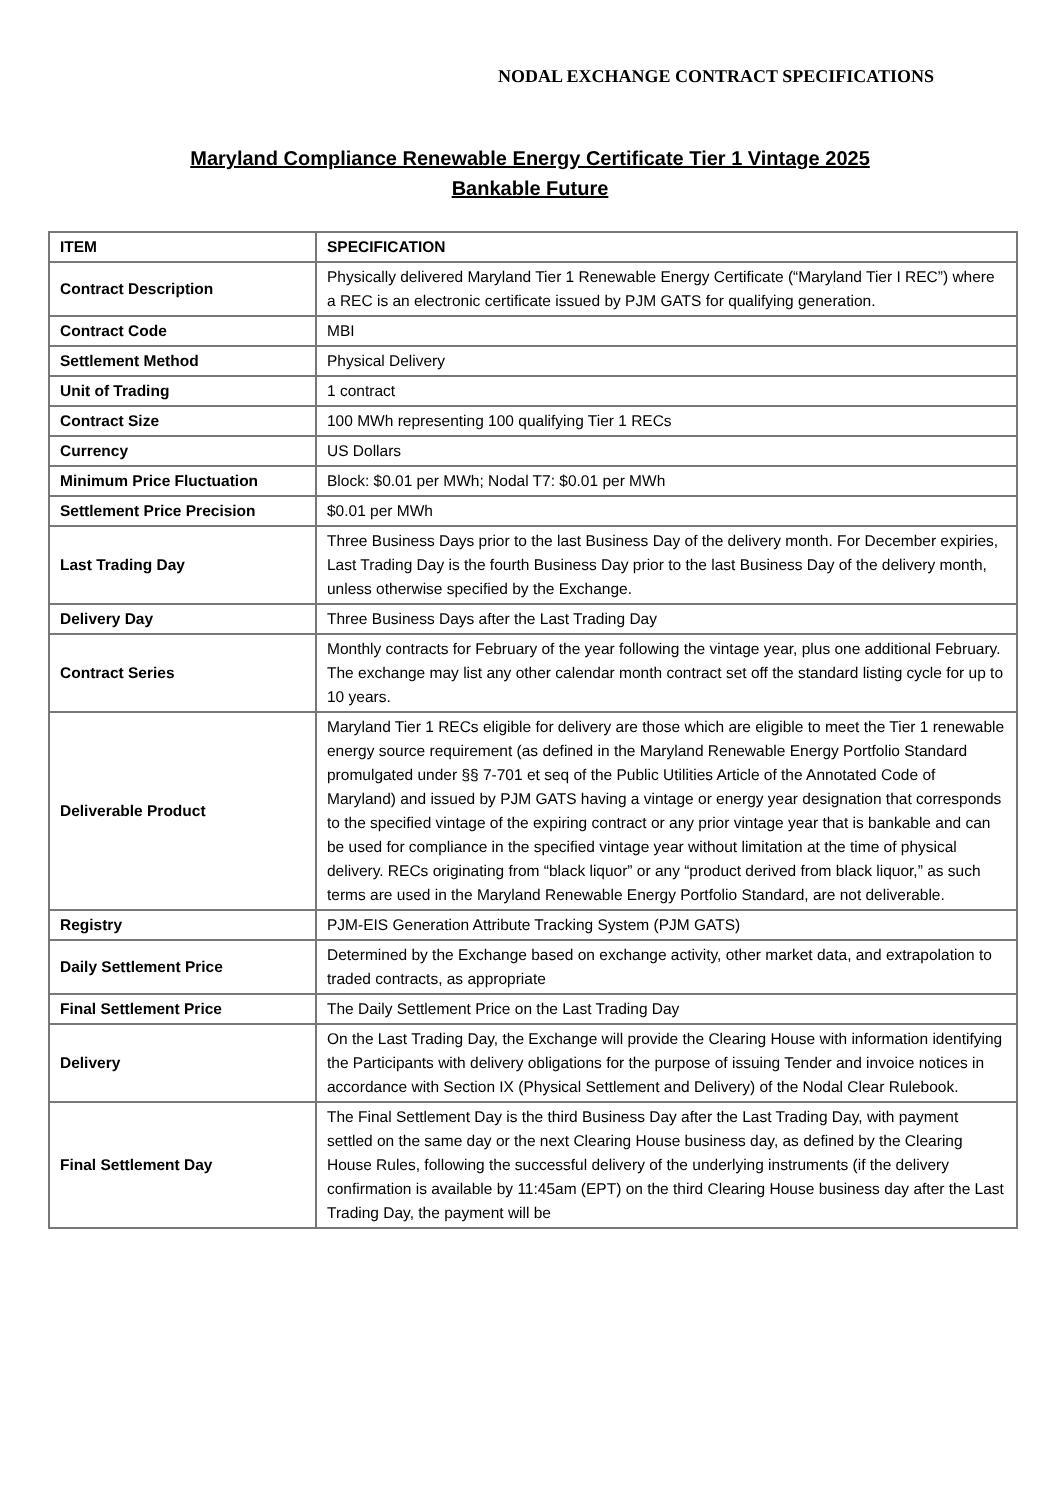NODAL EXCHANGE CONTRACT SPECIFICATIONS
Maryland Compliance Renewable Energy Certificate Tier 1 Vintage 2025
Bankable Future
| ITEM | SPECIFICATION |
| --- | --- |
| Contract Description | Physically delivered Maryland Tier 1 Renewable Energy Certificate (“Maryland Tier I REC”) where a REC is an electronic certificate issued by PJM GATS for qualifying generation. |
| Contract Code | MBI |
| Settlement Method | Physical Delivery |
| Unit of Trading | 1 contract |
| Contract Size | 100 MWh representing 100 qualifying Tier 1 RECs |
| Currency | US Dollars |
| Minimum Price Fluctuation | Block: $0.01 per MWh; Nodal T7: $0.01 per MWh |
| Settlement Price Precision | $0.01 per MWh |
| Last Trading Day | Three Business Days prior to the last Business Day of the delivery month. For December expiries, Last Trading Day is the fourth Business Day prior to the last Business Day of the delivery month, unless otherwise specified by the Exchange. |
| Delivery Day | Three Business Days after the Last Trading Day |
| Contract Series | Monthly contracts for February of the year following the vintage year, plus one additional February. The exchange may list any other calendar month contract set off the standard listing cycle for up to 10 years. |
| Deliverable Product | Maryland Tier 1 RECs eligible for delivery are those which are eligible to meet the Tier 1 renewable energy source requirement (as defined in the Maryland Renewable Energy Portfolio Standard promulgated under §§ 7-701 et seq of the Public Utilities Article of the Annotated Code of Maryland) and issued by PJM GATS having a vintage or energy year designation that corresponds to the specified vintage of the expiring contract or any prior vintage year that is bankable and can be used for compliance in the specified vintage year without limitation at the time of physical delivery. RECs originating from “black liquor” or any “product derived from black liquor,” as such terms are used in the Maryland Renewable Energy Portfolio Standard, are not deliverable. |
| Registry | PJM-EIS Generation Attribute Tracking System (PJM GATS) |
| Daily Settlement Price | Determined by the Exchange based on exchange activity, other market data, and extrapolation to traded contracts, as appropriate |
| Final Settlement Price | The Daily Settlement Price on the Last Trading Day |
| Delivery | On the Last Trading Day, the Exchange will provide the Clearing House with information identifying the Participants with delivery obligations for the purpose of issuing Tender and invoice notices in accordance with Section IX (Physical Settlement and Delivery) of the Nodal Clear Rulebook. |
| Final Settlement Day | The Final Settlement Day is the third Business Day after the Last Trading Day, with payment settled on the same day or the next Clearing House business day, as defined by the Clearing House Rules, following the successful delivery of the underlying instruments (if the delivery confirmation is available by 11:45am (EPT) on the third Clearing House business day after the Last Trading Day, the payment will be |